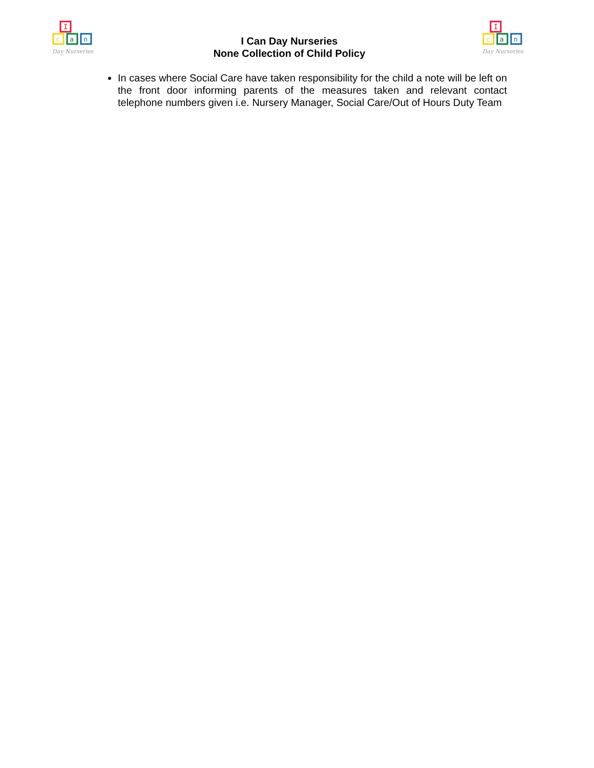I
c
a
n
Day Nurseries
I Can Day Nurseries
None Collection of Child Policy
I
c
a
n
Day Nurseries
In cases where Social Care have taken responsibility for the child a note will be left on the front door informing parents of the measures taken and relevant contact telephone numbers given i.e. Nursery Manager, Social Care/Out of Hours Duty Team